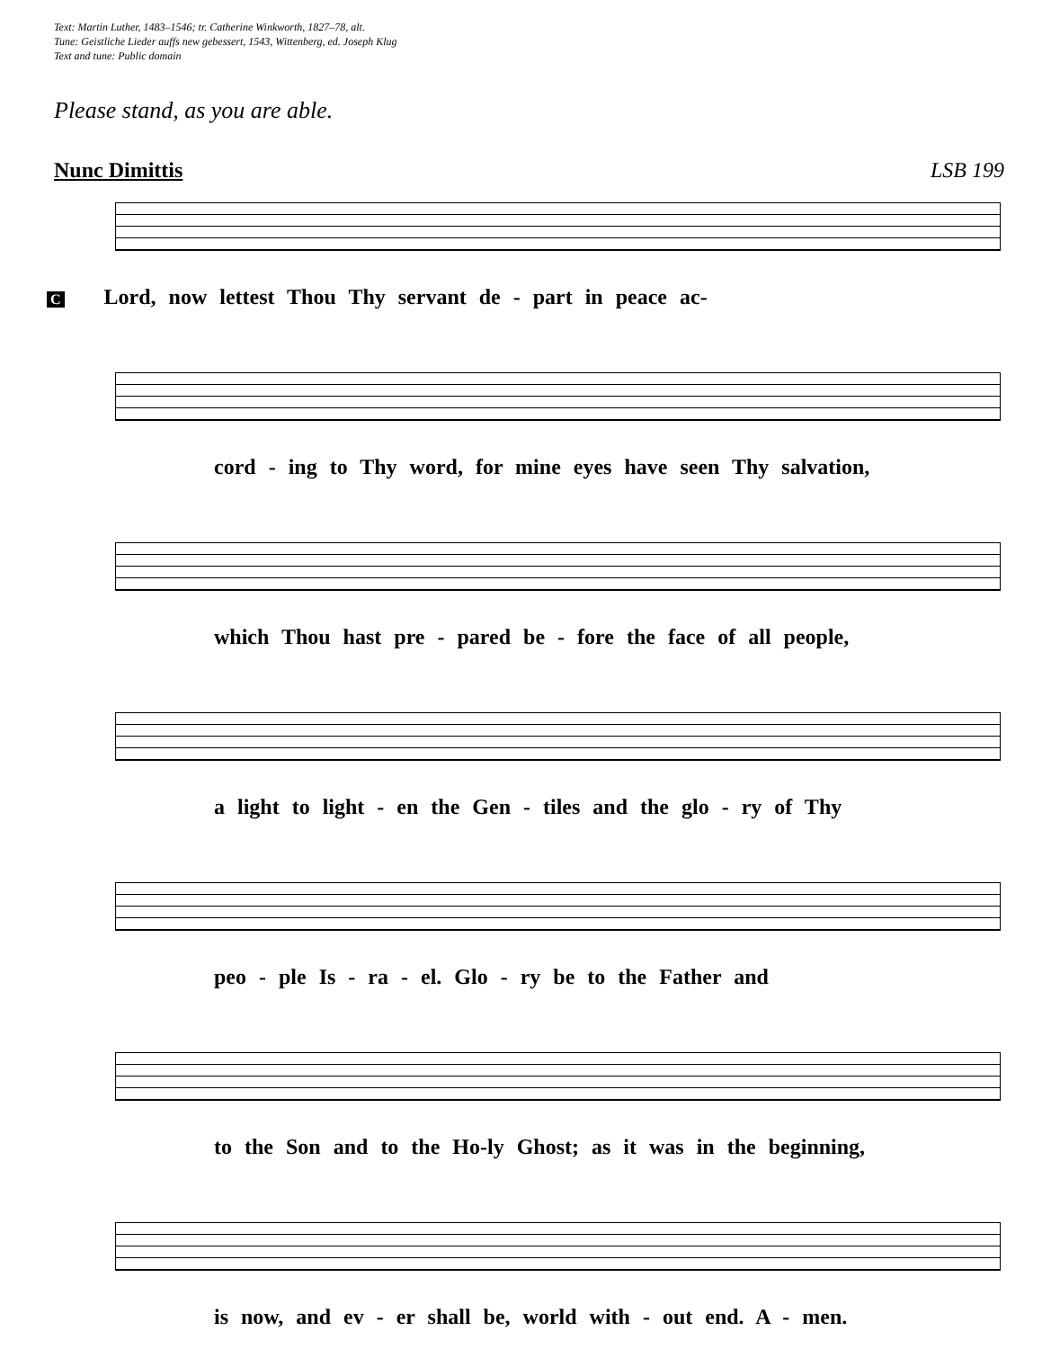Text: Martin Luther, 1483–1546; tr. Catherine Winkworth, 1827–78, alt.
Tune: Geistliche Lieder auffs new gebessert, 1543, Wittenberg, ed. Joseph Klug
Text and tune: Public domain
Please stand, as you are able.
Nunc Dimittis LSB 199
C Lord, now lettest Thou Thy servant de - part in peace ac-
cord - ing to Thy word, for mine eyes have seen Thy salvation,
which Thou hast pre - pared be - fore the face of all people,
a light to light - en the Gen - tiles and the glo - ry of Thy
peo - ple Is - ra - el. Glo - ry be to the Father and
to the Son and to the Ho-ly Ghost; as it was in the beginning,
is now, and ev - er shall be, world with - out end. A - men.